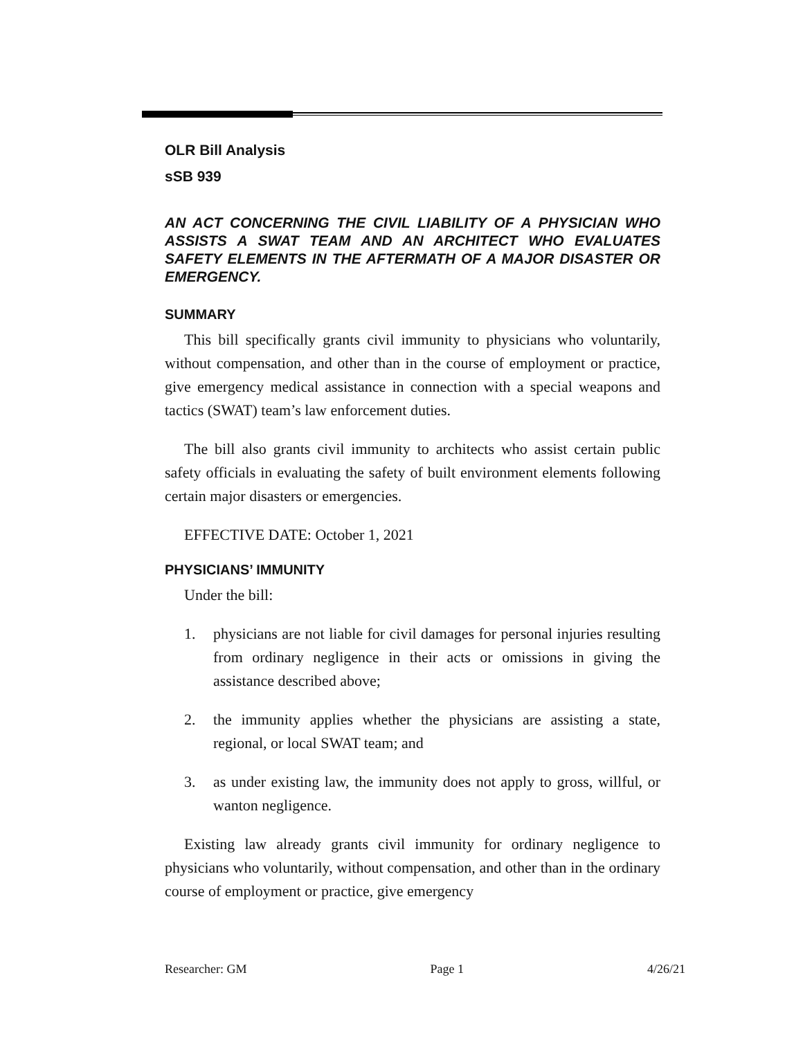OLR Bill Analysis
sSB 939
AN ACT CONCERNING THE CIVIL LIABILITY OF A PHYSICIAN WHO ASSISTS A SWAT TEAM AND AN ARCHITECT WHO EVALUATES SAFETY ELEMENTS IN THE AFTERMATH OF A MAJOR DISASTER OR EMERGENCY.
SUMMARY
This bill specifically grants civil immunity to physicians who voluntarily, without compensation, and other than in the course of employment or practice, give emergency medical assistance in connection with a special weapons and tactics (SWAT) team’s law enforcement duties.
The bill also grants civil immunity to architects who assist certain public safety officials in evaluating the safety of built environment elements following certain major disasters or emergencies.
EFFECTIVE DATE: October 1, 2021
PHYSICIANS’ IMMUNITY
Under the bill:
1. physicians are not liable for civil damages for personal injuries resulting from ordinary negligence in their acts or omissions in giving the assistance described above;
2. the immunity applies whether the physicians are assisting a state, regional, or local SWAT team; and
3. as under existing law, the immunity does not apply to gross, willful, or wanton negligence.
Existing law already grants civil immunity for ordinary negligence to physicians who voluntarily, without compensation, and other than in the ordinary course of employment or practice, give emergency
Researcher: GM Page 1 4/26/21